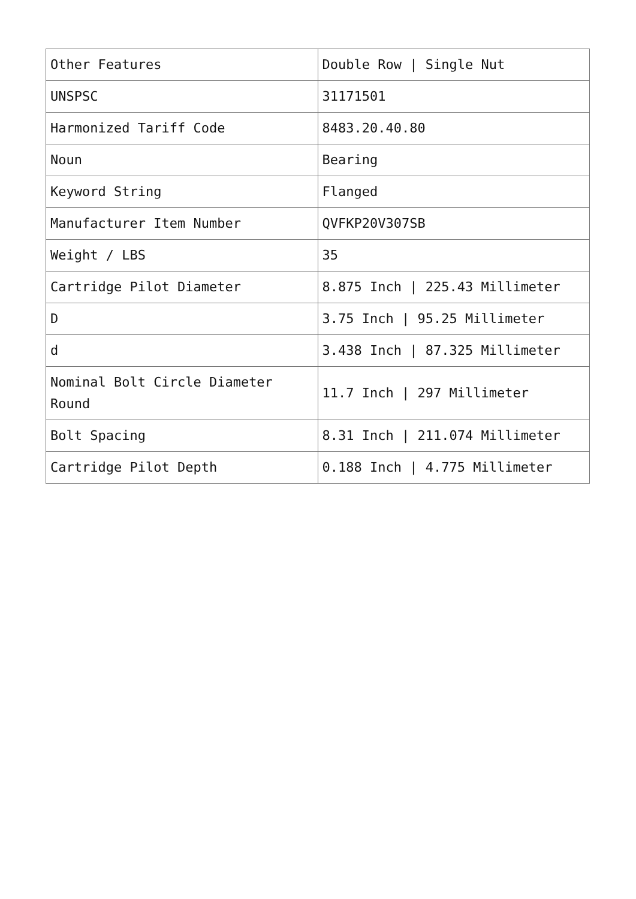| Other Features | Double Row / Single Nut |
| UNSPSC | 31171501 |
| Harmonized Tariff Code | 8483.20.40.80 |
| Noun | Bearing |
| Keyword String | Flanged |
| Manufacturer Item Number | QVFKP20V307SB |
| Weight / LBS | 35 |
| Cartridge Pilot Diameter | 8.875 Inch / 225.43 Millimeter |
| D | 3.75 Inch / 95.25 Millimeter |
| d | 3.438 Inch / 87.325 Millimeter |
| Nominal Bolt Circle Diameter Round | 11.7 Inch / 297 Millimeter |
| Bolt Spacing | 8.31 Inch / 211.074 Millimeter |
| Cartridge Pilot Depth | 0.188 Inch / 4.775 Millimeter |